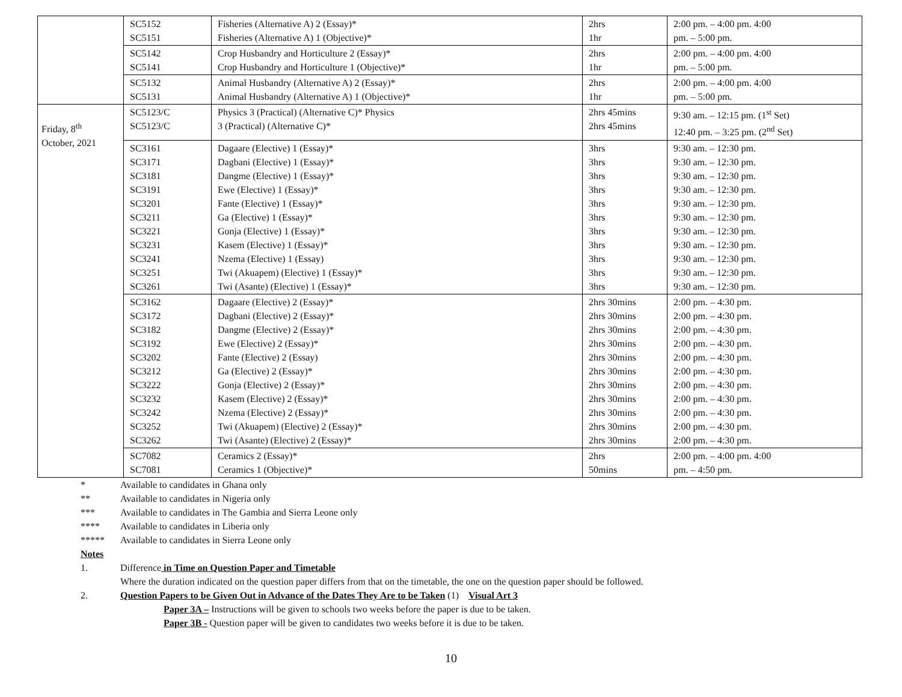| | SC5152 SC5151 | Fisheries (Alternative A) 2 (Essay)* Fisheries (Alternative A) 1 (Objective)* | 2hrs 1hr | 2:00 pm. – 4:00 pm. 4:00 pm. – 5:00 pm. |
| | SC5142 SC5141 | Crop Husbandry and Horticulture 2 (Essay)* Crop Husbandry and Horticulture 1 (Objective)* | 2hrs 1hr | 2:00 pm. – 4:00 pm. 4:00 pm. – 5:00 pm. |
| | SC5132 SC5131 | Animal Husbandry (Alternative A) 2 (Essay)* Animal Husbandry (Alternative A) 1 (Objective)* | 2hrs 1hr | 2:00 pm. – 4:00 pm. 4:00 pm. – 5:00 pm. |
| Friday, 8<sup>th</sup> October, 2021 | SC5123/C SC5123/C | Physics 3 (Practical) (Alternative C)* Physics 3 (Practical) (Alternative C)* | 2hrs 45mins 2hrs 45mins | 9:30 am. – 12:15 pm. (1<sup>st</sup> Set) 12:40 pm. – 3:25 pm. (2<sup>nd</sup> Set) |
| | SC3161 SC3171 SC3181 SC3191 SC3201 SC3211 SC3221 SC3231 SC3241 SC3251 SC3261 | Dagaare (Elective) 1 (Essay)* Dagbani (Elective) 1 (Essay)* Dangme (Elective) 1 (Essay)* Ewe (Elective) 1 (Essay)* Fante (Elective) 1 (Essay)* Ga (Elective) 1 (Essay)* Gonja (Elective) 1 (Essay)* Kasem (Elective) 1 (Essay)* Nzema (Elective) 1 (Essay) Twi (Akuapem) (Elective) 1 (Essay)* Twi (Asante) (Elective) 1 (Essay)* | 3hrs 3hrs 3hrs 3hrs 3hrs 3hrs 3hrs 3hrs 3hrs 3hrs 3hrs | 9:30 am. – 12:30 pm. 9:30 am. – 12:30 pm. 9:30 am. – 12:30 pm. 9:30 am. – 12:30 pm. 9:30 am. – 12:30 pm. 9:30 am. – 12:30 pm. 9:30 am. – 12:30 pm. 9:30 am. – 12:30 pm. 9:30 am. – 12:30 pm. 9:30 am. – 12:30 pm. 9:30 am. – 12:30 pm. |
| | SC3162 SC3172 SC3182 SC3192 SC3202 SC3212 SC3222 SC3232 SC3242 SC3252 SC3262 | Dagaare (Elective) 2 (Essay)* Dagbani (Elective) 2 (Essay)* Dangme (Elective) 2 (Essay)* Ewe (Elective) 2 (Essay)* Fante (Elective) 2 (Essay) Ga (Elective) 2 (Essay)* Gonja (Elective) 2 (Essay)* Kasem (Elective) 2 (Essay)* Nzema (Elective) 2 (Essay)* Twi (Akuapem) (Elective) 2 (Essay)* Twi (Asante) (Elective) 2 (Essay)* | 2hrs 30mins 2hrs 30mins 2hrs 30mins 2hrs 30mins 2hrs 30mins 2hrs 30mins 2hrs 30mins 2hrs 30mins 2hrs 30mins 2hrs 30mins 2hrs 30mins | 2:00 pm. – 4:30 pm. 2:00 pm. – 4:30 pm. 2:00 pm. – 4:30 pm. 2:00 pm. – 4:30 pm. 2:00 pm. – 4:30 pm. 2:00 pm. – 4:30 pm. 2:00 pm. – 4:30 pm. 2:00 pm. – 4:30 pm. 2:00 pm. – 4:30 pm. 2:00 pm. – 4:30 pm. 2:00 pm. – 4:30 pm. |
| | SC7082 SC7081 | Ceramics 2 (Essay)* Ceramics 1 (Objective)* | 2hrs 50mins | 2:00 pm. – 4:00 pm. 4:00 pm. – 4:50 pm. |
* Available to candidates in Ghana only
** Available to candidates in Nigeria only
*** Available to candidates in The Gambia and Sierra Leone only
**** Available to candidates in Liberia only
***** Available to candidates in Sierra Leone only
Notes
1. Difference in Time on Question Paper and Timetable
Where the duration indicated on the question paper differs from that on the timetable, the one on the question paper should be followed.
2. Question Papers to be Given Out in Advance of the Dates They Are to be Taken (1) Visual Art 3
Paper 3A – Instructions will be given to schools two weeks before the paper is due to be taken.
Paper 3B - Question paper will be given to candidates two weeks before it is due to be taken.
10